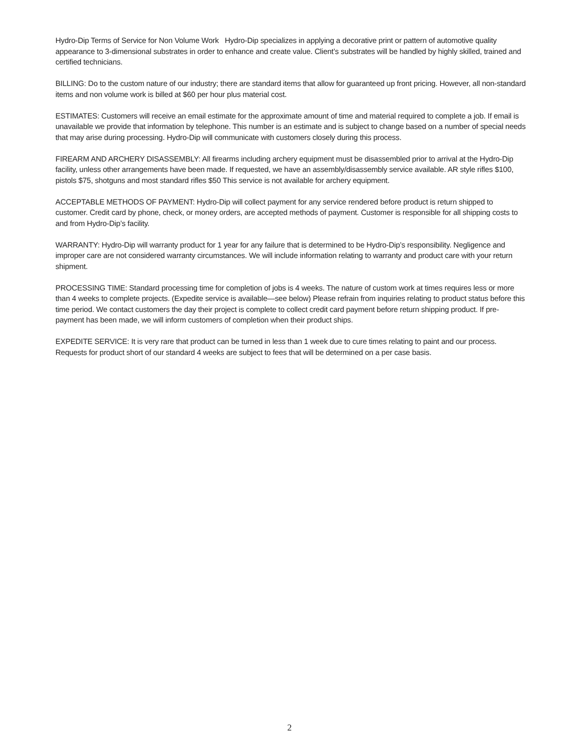Hydro-Dip Terms of Service for Non Volume Work Hydro-Dip specializes in applying a decorative print or pattern of automotive quality appearance to 3-dimensional substrates in order to enhance and create value. Client’s substrates will be handled by highly skilled, trained and certified technicians.
BILLING: Do to the custom nature of our industry; there are standard items that allow for guaranteed up front pricing. However, all non-standard items and non volume work is billed at $60 per hour plus material cost.
ESTIMATES: Customers will receive an email estimate for the approximate amount of time and material required to complete a job. If email is unavailable we provide that information by telephone. This number is an estimate and is subject to change based on a number of special needs that may arise during processing. Hydro-Dip will communicate with customers closely during this process.
FIREARM AND ARCHERY DISASSEMBLY: All firearms including archery equipment must be disassembled prior to arrival at the Hydro-Dip facility, unless other arrangements have been made. If requested, we have an assembly/disassembly service available. AR style rifles $100, pistols $75, shotguns and most standard rifles $50 This service is not available for archery equipment.
ACCEPTABLE METHODS OF PAYMENT: Hydro-Dip will collect payment for any service rendered before product is return shipped to customer. Credit card by phone, check, or money orders, are accepted methods of payment. Customer is responsible for all shipping costs to and from Hydro-Dip’s facility.
WARRANTY: Hydro-Dip will warranty product for 1 year for any failure that is determined to be Hydro-Dip’s responsibility. Negligence and improper care are not considered warranty circumstances. We will include information relating to warranty and product care with your return shipment.
PROCESSING TIME: Standard processing time for completion of jobs is 4 weeks. The nature of custom work at times requires less or more than 4 weeks to complete projects. (Expedite service is available—see below) Please refrain from inquiries relating to product status before this time period. We contact customers the day their project is complete to collect credit card payment before return shipping product. If pre-payment has been made, we will inform customers of completion when their product ships.
EXPEDITE SERVICE: It is very rare that product can be turned in less than 1 week due to cure times relating to paint and our process. Requests for product short of our standard 4 weeks are subject to fees that will be determined on a per case basis.
2